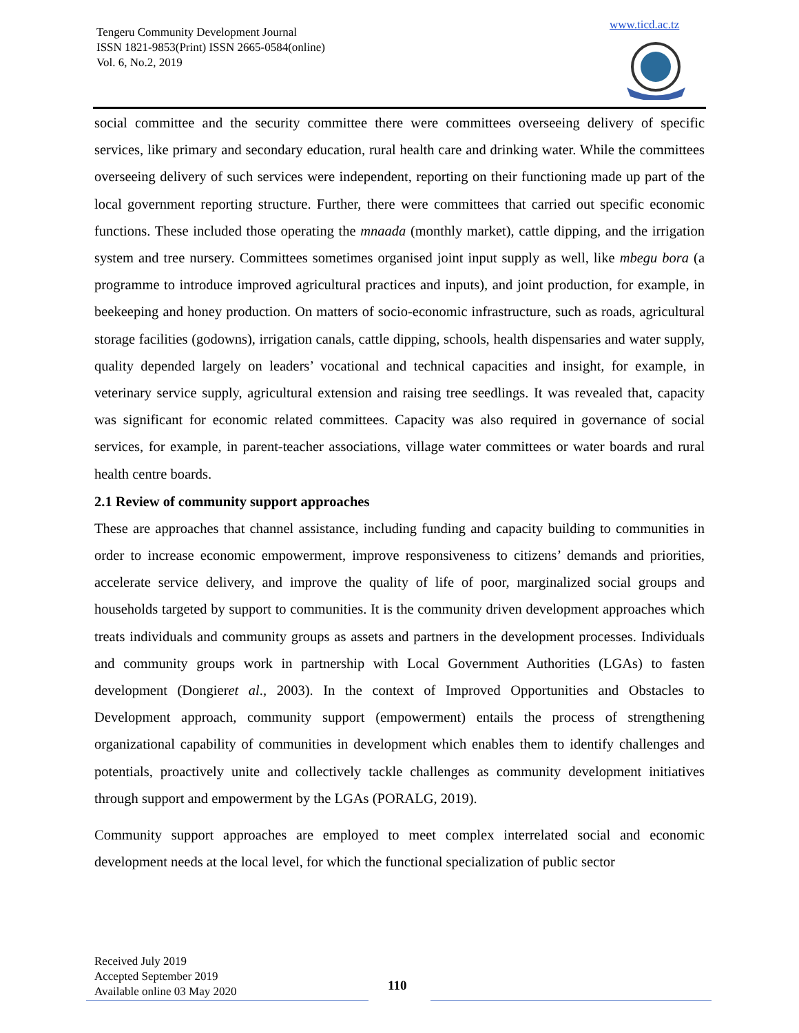Tengeru Community Development Journal
ISSN 1821-9853(Print) ISSN 2665-0584(online)
Vol. 6, No.2, 2019
www.ticd.ac.tz
social committee and the security committee there were committees overseeing delivery of specific services, like primary and secondary education, rural health care and drinking water. While the committees overseeing delivery of such services were independent, reporting on their functioning made up part of the local government reporting structure. Further, there were committees that carried out specific economic functions. These included those operating the mnaada (monthly market), cattle dipping, and the irrigation system and tree nursery. Committees sometimes organised joint input supply as well, like mbegu bora (a programme to introduce improved agricultural practices and inputs), and joint production, for example, in beekeeping and honey production. On matters of socio-economic infrastructure, such as roads, agricultural storage facilities (godowns), irrigation canals, cattle dipping, schools, health dispensaries and water supply, quality depended largely on leaders’ vocational and technical capacities and insight, for example, in veterinary service supply, agricultural extension and raising tree seedlings. It was revealed that, capacity was significant for economic related committees. Capacity was also required in governance of social services, for example, in parent-teacher associations, village water committees or water boards and rural health centre boards.
2.1 Review of community support approaches
These are approaches that channel assistance, including funding and capacity building to communities in order to increase economic empowerment, improve responsiveness to citizens’ demands and priorities, accelerate service delivery, and improve the quality of life of poor, marginalized social groups and households targeted by support to communities. It is the community driven development approaches which treats individuals and community groups as assets and partners in the development processes. Individuals and community groups work in partnership with Local Government Authorities (LGAs) to fasten development (Dongieret al., 2003). In the context of Improved Opportunities and Obstacles to Development approach, community support (empowerment) entails the process of strengthening organizational capability of communities in development which enables them to identify challenges and potentials, proactively unite and collectively tackle challenges as community development initiatives through support and empowerment by the LGAs (PORALG, 2019).
Community support approaches are employed to meet complex interrelated social and economic development needs at the local level, for which the functional specialization of public sector
Received July 2019
Accepted September 2019
Available online 03 May 2020
110